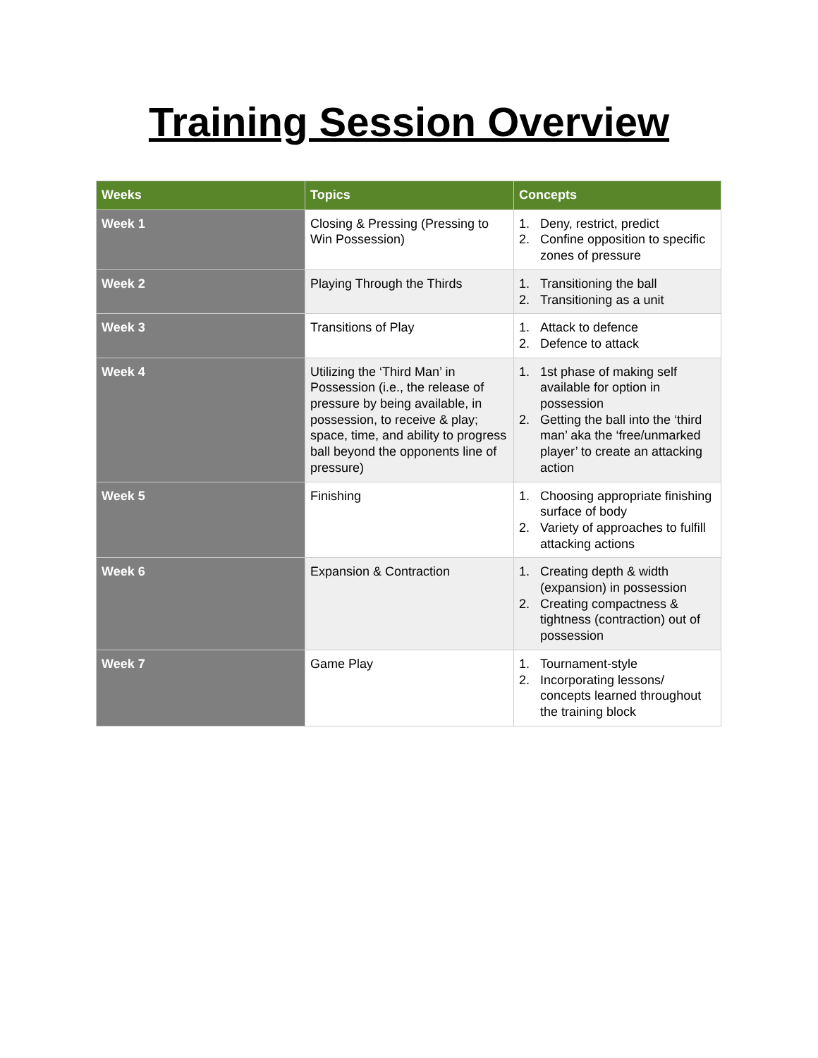Training Session Overview
| Weeks | Topics | Concepts |
| --- | --- | --- |
| Week 1 | Closing & Pressing (Pressing to Win Possession) | 1. Deny, restrict, predict 2. Confine opposition to specific zones of pressure |
| Week 2 | Playing Through the Thirds | 1. Transitioning the ball 2. Transitioning as a unit |
| Week 3 | Transitions of Play | 1. Attack to defence 2. Defence to attack |
| Week 4 | Utilizing the ‘Third Man’ in Possession (i.e., the release of pressure by being available, in possession, to receive & play; space, time, and ability to progress ball beyond the opponents line of pressure) | 1. 1st phase of making self available for option in possession 2. Getting the ball into the ‘third man’ aka the ‘free/unmarked player’ to create an attacking action |
| Week 5 | Finishing | 1. Choosing appropriate finishing surface of body 2. Variety of approaches to fulfill attacking actions |
| Week 6 | Expansion & Contraction | 1. Creating depth & width (expansion) in possession 2. Creating compactness & tightness (contraction) out of possession |
| Week 7 | Game Play | 1. Tournament-style 2. Incorporating lessons/ concepts learned throughout the training block |